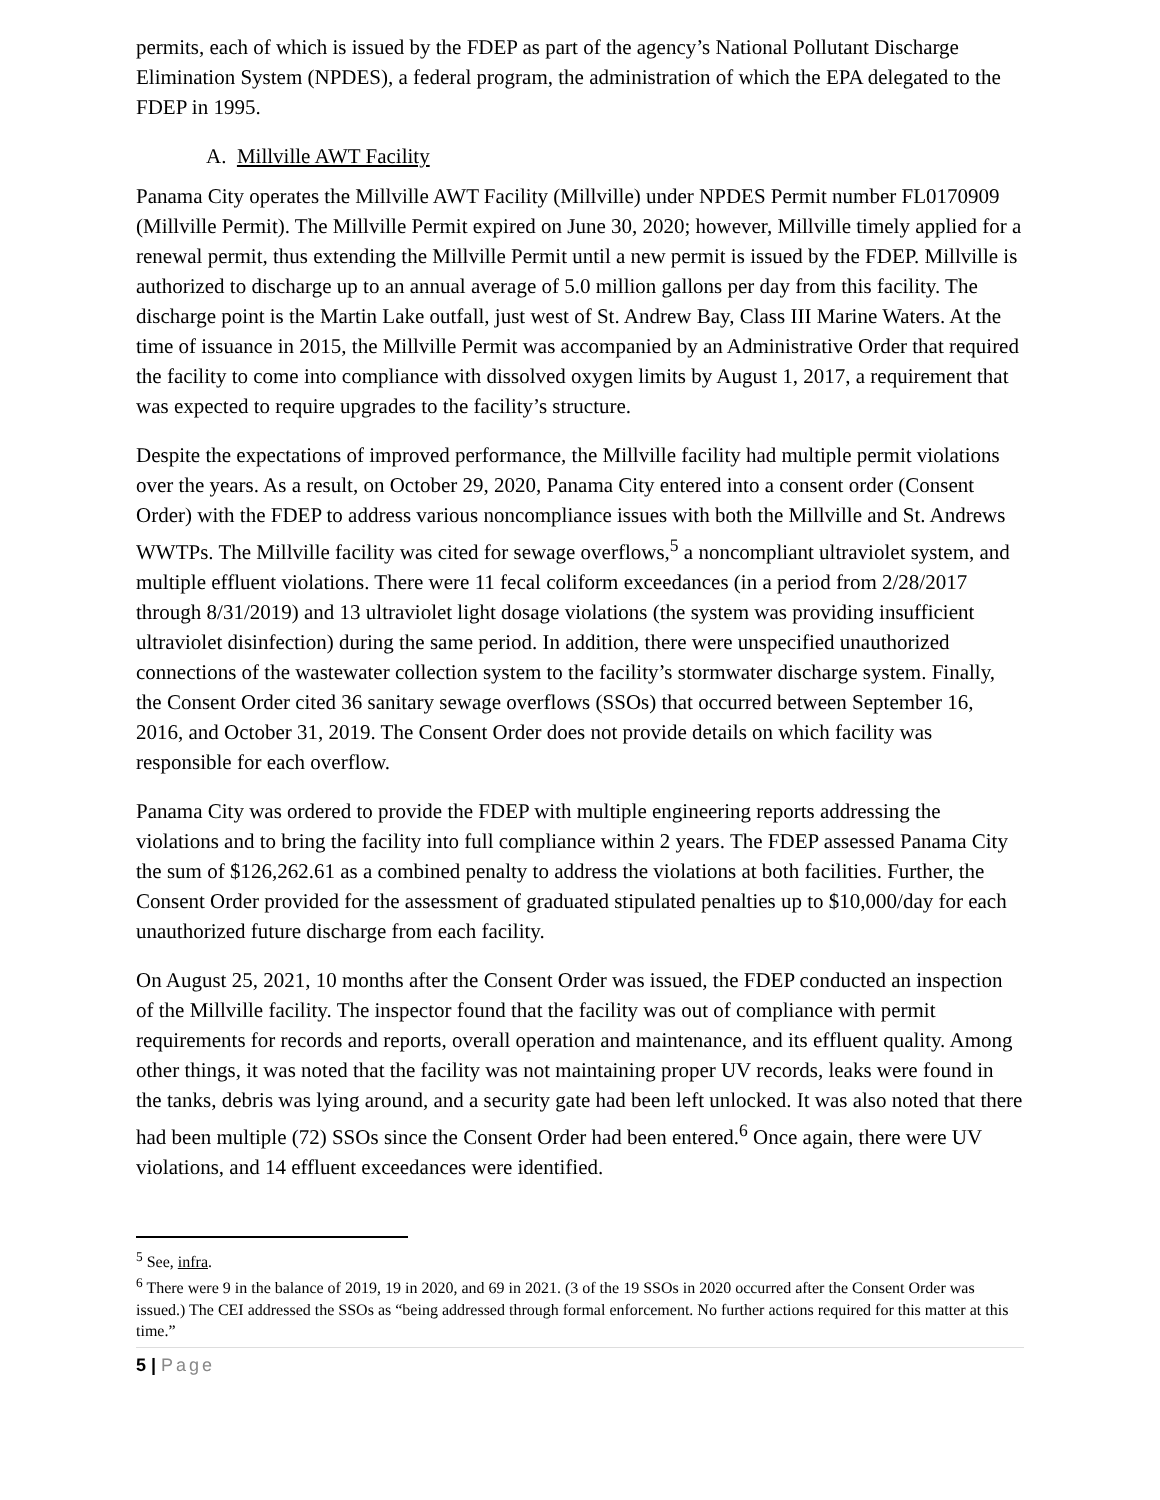permits, each of which is issued by the FDEP as part of the agency’s National Pollutant Discharge Elimination System (NPDES), a federal program, the administration of which the EPA delegated to the FDEP in 1995.
A. Millville AWT Facility
Panama City operates the Millville AWT Facility (Millville) under NPDES Permit number FL0170909 (Millville Permit). The Millville Permit expired on June 30, 2020; however, Millville timely applied for a renewal permit, thus extending the Millville Permit until a new permit is issued by the FDEP. Millville is authorized to discharge up to an annual average of 5.0 million gallons per day from this facility. The discharge point is the Martin Lake outfall, just west of St. Andrew Bay, Class III Marine Waters. At the time of issuance in 2015, the Millville Permit was accompanied by an Administrative Order that required the facility to come into compliance with dissolved oxygen limits by August 1, 2017, a requirement that was expected to require upgrades to the facility’s structure.
Despite the expectations of improved performance, the Millville facility had multiple permit violations over the years. As a result, on October 29, 2020, Panama City entered into a consent order (Consent Order) with the FDEP to address various noncompliance issues with both the Millville and St. Andrews WWTPs. The Millville facility was cited for sewage overflows,<sup>5</sup> a noncompliant ultraviolet system, and multiple effluent violations. There were 11 fecal coliform exceedances (in a period from 2/28/2017 through 8/31/2019) and 13 ultraviolet light dosage violations (the system was providing insufficient ultraviolet disinfection) during the same period. In addition, there were unspecified unauthorized connections of the wastewater collection system to the facility’s stormwater discharge system. Finally, the Consent Order cited 36 sanitary sewage overflows (SSOs) that occurred between September 16, 2016, and October 31, 2019. The Consent Order does not provide details on which facility was responsible for each overflow.
Panama City was ordered to provide the FDEP with multiple engineering reports addressing the violations and to bring the facility into full compliance within 2 years. The FDEP assessed Panama City the sum of $126,262.61 as a combined penalty to address the violations at both facilities. Further, the Consent Order provided for the assessment of graduated stipulated penalties up to $10,000/day for each unauthorized future discharge from each facility.
On August 25, 2021, 10 months after the Consent Order was issued, the FDEP conducted an inspection of the Millville facility. The inspector found that the facility was out of compliance with permit requirements for records and reports, overall operation and maintenance, and its effluent quality. Among other things, it was noted that the facility was not maintaining proper UV records, leaks were found in the tanks, debris was lying around, and a security gate had been left unlocked. It was also noted that there had been multiple (72) SSOs since the Consent Order had been entered.<sup>6</sup> Once again, there were UV violations, and 14 effluent exceedances were identified.
<sup>5</sup> See, infra.
<sup>6</sup> There were 9 in the balance of 2019, 19 in 2020, and 69 in 2021. (3 of the 19 SSOs in 2020 occurred after the Consent Order was issued.) The CEI addressed the SSOs as “being addressed through formal enforcement. No further actions required for this matter at this time.”
5 | Page